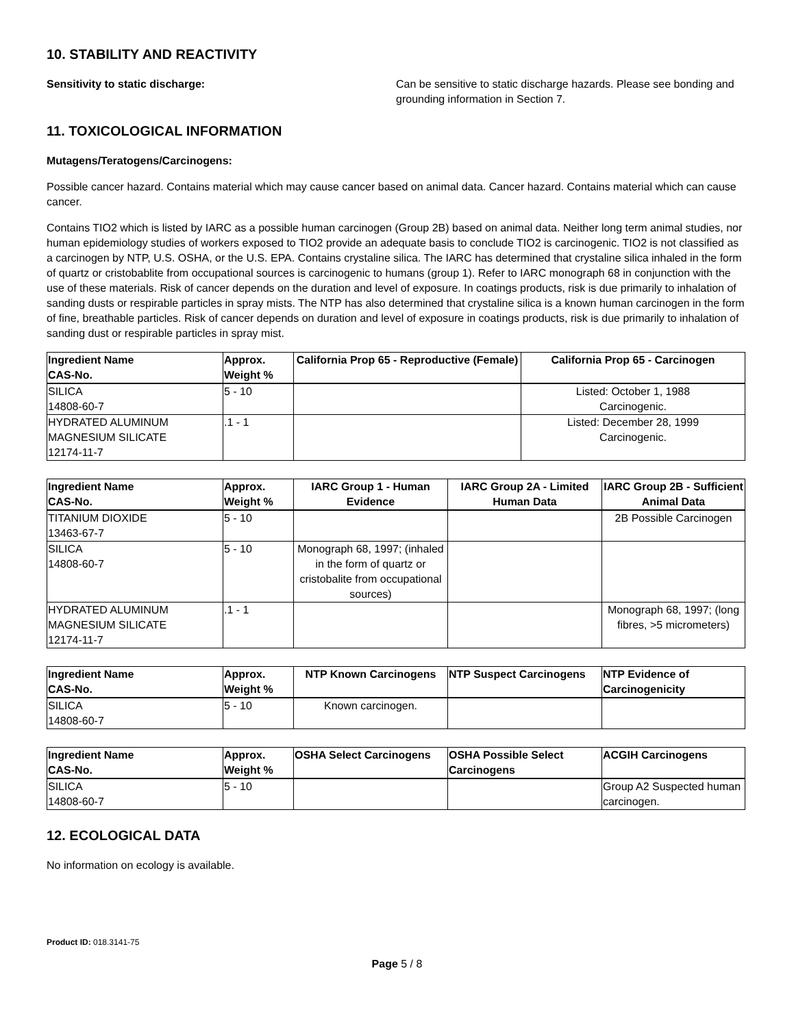10. STABILITY AND REACTIVITY
Sensitivity to static discharge: Can be sensitive to static discharge hazards. Please see bonding and grounding information in Section 7.
11. TOXICOLOGICAL INFORMATION
Mutagens/Teratogens/Carcinogens:
Possible cancer hazard. Contains material which may cause cancer based on animal data. Cancer hazard. Contains material which can cause cancer.
Contains TIO2 which is listed by IARC as a possible human carcinogen (Group 2B) based on animal data. Neither long term animal studies, nor human epidemiology studies of workers exposed to TIO2 provide an adequate basis to conclude TIO2 is carcinogenic. TIO2 is not classified as a carcinogen by NTP, U.S. OSHA, or the U.S. EPA. Contains crystaline silica. The IARC has determined that crystaline silica inhaled in the form of quartz or cristobablite from occupational sources is carcinogenic to humans (group 1). Refer to IARC monograph 68 in conjunction with the use of these materials. Risk of cancer depends on the duration and level of exposure. In coatings products, risk is due primarily to inhalation of sanding dusts or respirable particles in spray mists. The NTP has also determined that crystaline silica is a known human carcinogen in the form of fine, breathable particles. Risk of cancer depends on duration and level of exposure in coatings products, risk is due primarily to inhalation of sanding dust or respirable particles in spray mist.
| Ingredient Name CAS-No. | Approx. Weight % | California Prop 65 - Reproductive (Female) | California Prop 65 - Carcinogen |
| --- | --- | --- | --- |
| SILICA 14808-60-7 | 5 - 10 | | Listed: October 1, 1988 Carcinogenic. |
| HYDRATED ALUMINUM MAGNESIUM SILICATE 12174-11-7 | .1 - 1 | | Listed: December 28, 1999 Carcinogenic. |
| Ingredient Name CAS-No. | Approx. Weight % | IARC Group 1 - Human Evidence | IARC Group 2A - Limited Human Data | IARC Group 2B - Sufficient Animal Data |
| --- | --- | --- | --- | --- |
| TITANIUM DIOXIDE 13463-67-7 | 5 - 10 | | | 2B Possible Carcinogen |
| SILICA 14808-60-7 | 5 - 10 | Monograph 68, 1997; (inhaled in the form of quartz or cristobalite from occupational sources) | | |
| HYDRATED ALUMINUM MAGNESIUM SILICATE 12174-11-7 | .1 - 1 | | | Monograph 68, 1997; (long fibres, >5 micrometers) |
| Ingredient Name CAS-No. | Approx. Weight % | NTP Known Carcinogens | NTP Suspect Carcinogens | NTP Evidence of Carcinogenicity |
| --- | --- | --- | --- | --- |
| SILICA 14808-60-7 | 5 - 10 | Known carcinogen. | | |
| Ingredient Name CAS-No. | Approx. Weight % | OSHA Select Carcinogens | OSHA Possible Select Carcinogens | ACGIH Carcinogens |
| --- | --- | --- | --- | --- |
| SILICA 14808-60-7 | 5 - 10 | | | Group A2 Suspected human carcinogen. |
12. ECOLOGICAL DATA
No information on ecology is available.
Product ID: 018.3141-75
Page 5 / 8